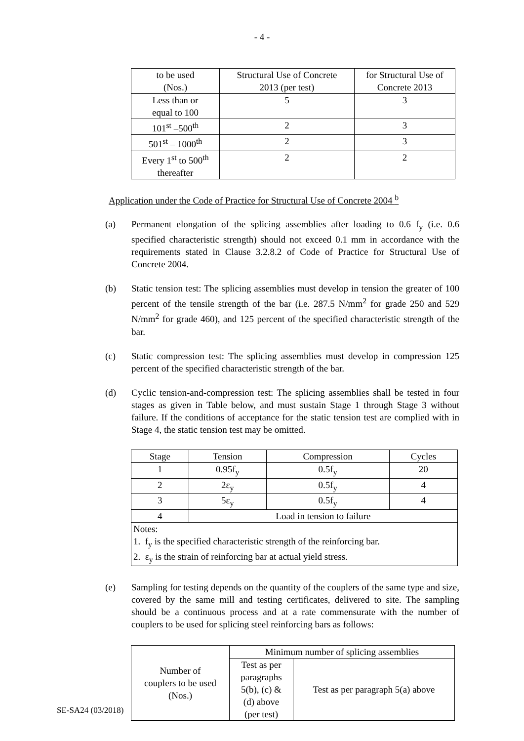- 4 -
| to be used (Nos.) | Structural Use of Concrete 2013 (per test) | for Structural Use of Concrete 2013 |
| Less than or equal to 100 | 5 | 3 |
| 101<sup>st</sup> –500<sup>th</sup> | 2 | 3 |
| 501<sup>st</sup> – 1000<sup>th</sup> | 2 | 3 |
| Every 1<sup>st</sup> to 500<sup>th</sup> thereafter | 2 | 2 |
Application under the Code of Practice for Structural Use of Concrete 2004 <sup>b</sup>
(a) Permanent elongation of the splicing assemblies after loading to 0.6 f<sub>y</sub> (i.e. 0.6 specified characteristic strength) should not exceed 0.1 mm in accordance with the requirements stated in Clause 3.2.8.2 of Code of Practice for Structural Use of Concrete 2004.
(b) Static tension test: The splicing assemblies must develop in tension the greater of 100 percent of the tensile strength of the bar (i.e. 287.5 N/mm<sup>2</sup> for grade 250 and 529 N/mm<sup>2</sup> for grade 460), and 125 percent of the specified characteristic strength of the bar.
(c) Static compression test: The splicing assemblies must develop in compression 125 percent of the specified characteristic strength of the bar.
(d) Cyclic tension-and-compression test: The splicing assemblies shall be tested in four stages as given in Table below, and must sustain Stage 1 through Stage 3 without failure. If the conditions of acceptance for the static tension test are complied with in Stage 4, the static tension test may be omitted.
| Stage | Tension | Compression | Cycles |
| --- | --- | --- | --- |
| 1 | 0.95f<sub>y</sub> | 0.5f<sub>y</sub> | 20 |
| 2 | 2ε<sub>y</sub> | 0.5f<sub>y</sub> | 4 |
| 3 | 5ε<sub>y</sub> | 0.5f<sub>y</sub> | 4 |
| 4 | Load in tension to failure | | |
| Notes: 1. f<sub>y</sub> is the specified characteristic strength of the reinforcing bar. 2. ε<sub>y</sub> is the strain of reinforcing bar at actual yield stress. | | | |
(e) Sampling for testing depends on the quantity of the couplers of the same type and size, covered by the same mill and testing certificates, delivered to site. The sampling should be a continuous process and at a rate commensurate with the number of couplers to be used for splicing steel reinforcing bars as follows:
| Number of couplers to be used (Nos.) | Minimum number of splicing assemblies | |
| | Test as per paragraphs 5(b), (c) & (d) above (per test) | Test as per paragraph 5(a) above |
SE-SA24 (03/2018)